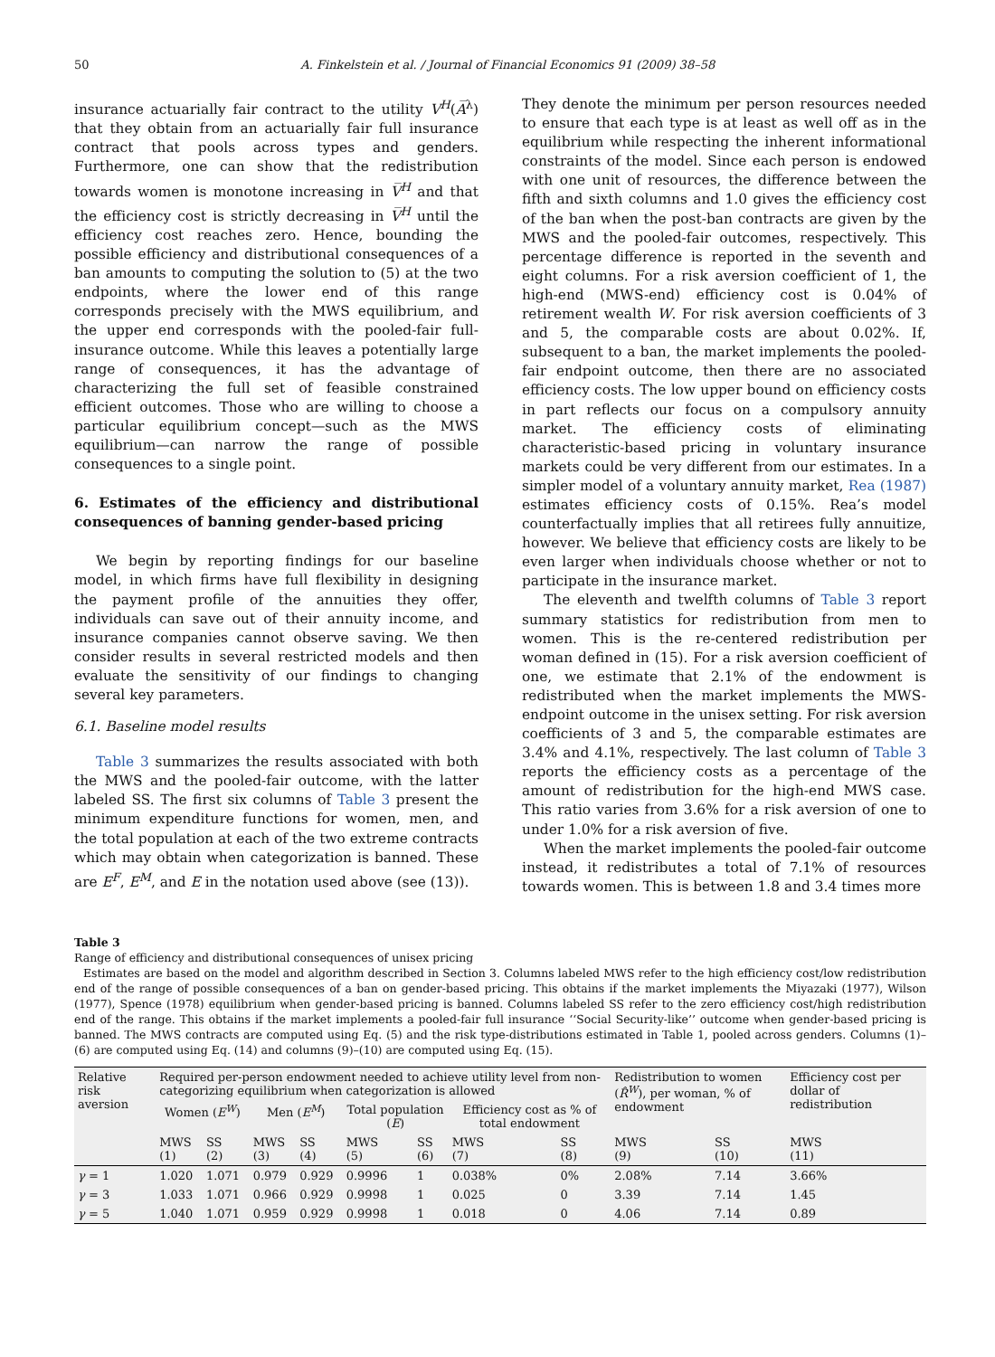50 A. Finkelstein et al. / Journal of Financial Economics 91 (2009) 38–58
insurance actuarially fair contract to the utility V<sup>H</sup>(A̅<sup>λ</sup>) that they obtain from an actuarially fair full insurance contract that pools across types and genders. Furthermore, one can show that the redistribution towards women is monotone increasing in V̅<sup>H</sup> and that the efficiency cost is strictly decreasing in V̅<sup>H</sup> until the efficiency cost reaches zero. Hence, bounding the possible efficiency and distributional consequences of a ban amounts to computing the solution to (5) at the two endpoints, where the lower end of this range corresponds precisely with the MWS equilibrium, and the upper end corresponds with the pooled-fair full-insurance outcome. While this leaves a potentially large range of consequences, it has the advantage of characterizing the full set of feasible constrained efficient outcomes. Those who are willing to choose a particular equilibrium concept—such as the MWS equilibrium—can narrow the range of possible consequences to a single point.
6. Estimates of the efficiency and distributional consequences of banning gender-based pricing
We begin by reporting findings for our baseline model, in which firms have full flexibility in designing the payment profile of the annuities they offer, individuals can save out of their annuity income, and insurance companies cannot observe saving. We then consider results in several restricted models and then evaluate the sensitivity of our findings to changing several key parameters.
6.1. Baseline model results
Table 3 summarizes the results associated with both the MWS and the pooled-fair outcome, with the latter labeled SS. The first six columns of Table 3 present the minimum expenditure functions for women, men, and the total population at each of the two extreme contracts which may obtain when categorization is banned. These are E<sup>F</sup>, E<sup>M</sup>, and E in the notation used above (see (13)).
They denote the minimum per person resources needed to ensure that each type is at least as well off as in the equilibrium while respecting the inherent informational constraints of the model. Since each person is endowed with one unit of resources, the difference between the fifth and sixth columns and 1.0 gives the efficiency cost of the ban when the post-ban contracts are given by the MWS and the pooled-fair outcomes, respectively. This percentage difference is reported in the seventh and eight columns. For a risk aversion coefficient of 1, the high-end (MWS-end) efficiency cost is 0.04% of retirement wealth W. For risk aversion coefficients of 3 and 5, the comparable costs are about 0.02%. If, subsequent to a ban, the market implements the pooled-fair endpoint outcome, then there are no associated efficiency costs. The low upper bound on efficiency costs in part reflects our focus on a compulsory annuity market. The efficiency costs of eliminating characteristic-based pricing in voluntary insurance markets could be very different from our estimates. In a simpler model of a voluntary annuity market, Rea (1987) estimates efficiency costs of 0.15%. Rea’s model counterfactually implies that all retirees fully annuitize, however. We believe that efficiency costs are likely to be even larger when individuals choose whether or not to participate in the insurance market.
The eleventh and twelfth columns of Table 3 report summary statistics for redistribution from men to women. This is the re-centered redistribution per woman defined in (15). For a risk aversion coefficient of one, we estimate that 2.1% of the endowment is redistributed when the market implements the MWS-endpoint outcome in the unisex setting. For risk aversion coefficients of 3 and 5, the comparable estimates are 3.4% and 4.1%, respectively. The last column of Table 3 reports the efficiency costs as a percentage of the amount of redistribution for the high-end MWS case. This ratio varies from 3.6% for a risk aversion of one to under 1.0% for a risk aversion of five.
When the market implements the pooled-fair outcome instead, it redistributes a total of 7.1% of resources towards women. This is between 1.8 and 3.4 times more
Table 3
Range of efficiency and distributional consequences of unisex pricing
Estimates are based on the model and algorithm described in Section 3. Columns labeled MWS refer to the high efficiency cost/low redistribution end of the range of possible consequences of a ban on gender-based pricing. This obtains if the market implements the Miyazaki (1977), Wilson (1977), Spence (1978) equilibrium when gender-based pricing is banned. Columns labeled SS refer to the zero efficiency cost/high redistribution end of the range. This obtains if the market implements a pooled-fair full insurance ‘‘Social Security-like’’ outcome when gender-based pricing is banned. The MWS contracts are computed using Eq. (5) and the risk type-distributions estimated in Table 1, pooled across genders. Columns (1)–(6) are computed using Eq. (14) and columns (9)–(10) are computed using Eq. (15).
| Relative risk aversion | Required per-person endowment needed to achieve utility level from non-categorizing equilibrium when categorization is allowed | | | | | | | | Redistribution to women ( R̂<sup>W</sup> ), per woman, % of endowment | | Efficiency cost per dollar of redistribution |
| --- | --- | --- | --- | --- | --- | --- | --- | --- | --- | --- | --- |
| | Women ( E<sup>W</sup> ) | | Men ( E<sup>M</sup> ) | | Total population ( E ) | | Efficiency cost as % of total endowment | | | | |
| | MWS (1) | SS (2) | MWS (3) | SS (4) | MWS (5) | SS (6) | MWS (7) | SS (8) | MWS (9) | SS (10) | MWS (11) |
| γ = 1 | 1.020 | 1.071 | 0.979 | 0.929 | 0.9996 | 1 | 0.038% | 0% | 2.08% | 7.14 | 3.66% |
| γ = 3 | 1.033 | 1.071 | 0.966 | 0.929 | 0.9998 | 1 | 0.025 | 0 | 3.39 | 7.14 | 1.45 |
| γ = 5 | 1.040 | 1.071 | 0.959 | 0.929 | 0.9998 | 1 | 0.018 | 0 | 4.06 | 7.14 | 0.89 |